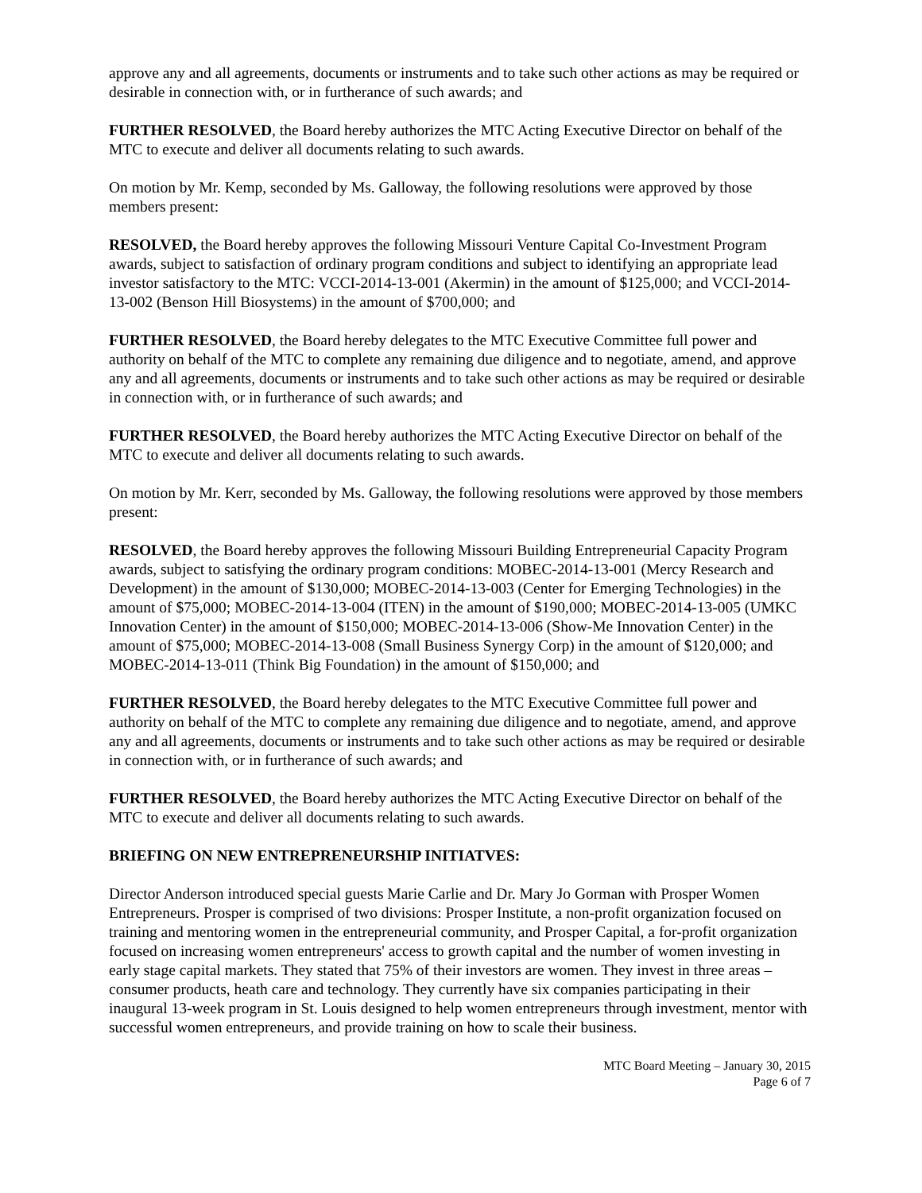approve any and all agreements, documents or instruments and to take such other actions as may be required or desirable in connection with, or in furtherance of such awards; and
FURTHER RESOLVED, the Board hereby authorizes the MTC Acting Executive Director on behalf of the MTC to execute and deliver all documents relating to such awards.
On motion by Mr. Kemp, seconded by Ms. Galloway, the following resolutions were approved by those members present:
RESOLVED, the Board hereby approves the following Missouri Venture Capital Co-Investment Program awards, subject to satisfaction of ordinary program conditions and subject to identifying an appropriate lead investor satisfactory to the MTC: VCCI-2014-13-001 (Akermin) in the amount of $125,000; and VCCI-2014-13-002 (Benson Hill Biosystems) in the amount of $700,000; and
FURTHER RESOLVED, the Board hereby delegates to the MTC Executive Committee full power and authority on behalf of the MTC to complete any remaining due diligence and to negotiate, amend, and approve any and all agreements, documents or instruments and to take such other actions as may be required or desirable in connection with, or in furtherance of such awards; and
FURTHER RESOLVED, the Board hereby authorizes the MTC Acting Executive Director on behalf of the MTC to execute and deliver all documents relating to such awards.
On motion by Mr. Kerr, seconded by Ms. Galloway, the following resolutions were approved by those members present:
RESOLVED, the Board hereby approves the following Missouri Building Entrepreneurial Capacity Program awards, subject to satisfying the ordinary program conditions: MOBEC-2014-13-001 (Mercy Research and Development) in the amount of $130,000; MOBEC-2014-13-003 (Center for Emerging Technologies) in the amount of $75,000; MOBEC-2014-13-004 (ITEN) in the amount of $190,000; MOBEC-2014-13-005 (UMKC Innovation Center) in the amount of $150,000; MOBEC-2014-13-006 (Show-Me Innovation Center) in the amount of $75,000; MOBEC-2014-13-008 (Small Business Synergy Corp) in the amount of $120,000; and MOBEC-2014-13-011 (Think Big Foundation) in the amount of $150,000; and
FURTHER RESOLVED, the Board hereby delegates to the MTC Executive Committee full power and authority on behalf of the MTC to complete any remaining due diligence and to negotiate, amend, and approve any and all agreements, documents or instruments and to take such other actions as may be required or desirable in connection with, or in furtherance of such awards; and
FURTHER RESOLVED, the Board hereby authorizes the MTC Acting Executive Director on behalf of the MTC to execute and deliver all documents relating to such awards.
BRIEFING ON NEW ENTREPRENEURSHIP INITIATVES:
Director Anderson introduced special guests Marie Carlie and Dr. Mary Jo Gorman with Prosper Women Entrepreneurs. Prosper is comprised of two divisions: Prosper Institute, a non-profit organization focused on training and mentoring women in the entrepreneurial community, and Prosper Capital, a for-profit organization focused on increasing women entrepreneurs' access to growth capital and the number of women investing in early stage capital markets. They stated that 75% of their investors are women. They invest in three areas – consumer products, heath care and technology. They currently have six companies participating in their inaugural 13-week program in St. Louis designed to help women entrepreneurs through investment, mentor with successful women entrepreneurs, and provide training on how to scale their business.
MTC Board Meeting – January 30, 2015
Page 6 of 7